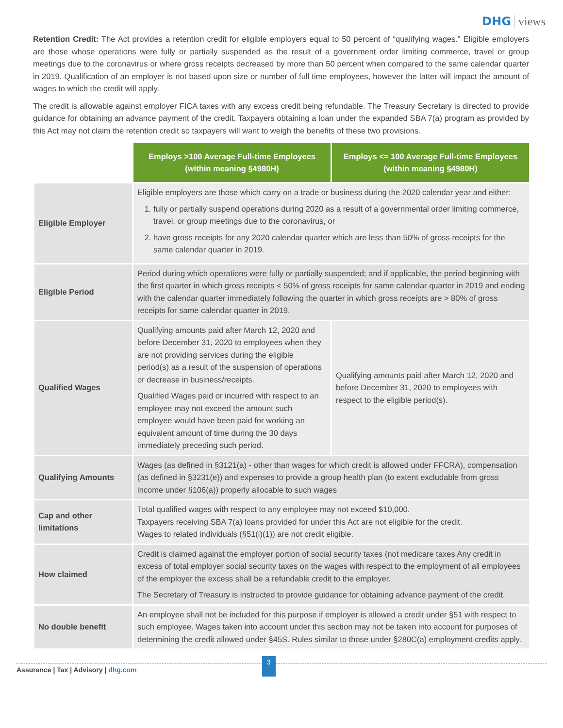DHG views
Retention Credit: The Act provides a retention credit for eligible employers equal to 50 percent of “qualifying wages.” Eligible employers are those whose operations were fully or partially suspended as the result of a government order limiting commerce, travel or group meetings due to the coronavirus or where gross receipts decreased by more than 50 percent when compared to the same calendar quarter in 2019. Qualification of an employer is not based upon size or number of full time employees, however the latter will impact the amount of wages to which the credit will apply.
The credit is allowable against employer FICA taxes with any excess credit being refundable. The Treasury Secretary is directed to provide guidance for obtaining an advance payment of the credit. Taxpayers obtaining a loan under the expanded SBA 7(a) program as provided by this Act may not claim the retention credit so taxpayers will want to weigh the benefits of these two provisions.
| | Employs >100 Average Full-time Employees (within meaning §4980H) | Employs <= 100 Average Full-time Employees (within meaning §4980H) |
| --- | --- | --- |
| Eligible Employer | Eligible employers are those which carry on a trade or business during the 2020 calendar year and either: 1. fully or partially suspend operations during 2020 as a result of a governmental order limiting commerce, travel, or group meetings due to the coronavirus, or 2. have gross receipts for any 2020 calendar quarter which are less than 50% of gross receipts for the same calendar quarter in 2019. | |
| Eligible Period | Period during which operations were fully or partially suspended; and if applicable, the period beginning with the first quarter in which gross receipts < 50% of gross receipts for same calendar quarter in 2019 and ending with the calendar quarter immediately following the quarter in which gross receipts are > 80% of gross receipts for same calendar quarter in 2019. | |
| Qualified Wages | Qualifying amounts paid after March 12, 2020 and before December 31, 2020 to employees when they are not providing services during the eligible period(s) as a result of the suspension of operations or decrease in business/receipts. Qualified Wages paid or incurred with respect to an employee may not exceed the amount such employee would have been paid for working an equivalent amount of time during the 30 days immediately preceding such period. | Qualifying amounts paid after March 12, 2020 and before December 31, 2020 to employees with respect to the eligible period(s). |
| Qualifying Amounts | Wages (as defined in §3121(a) - other than wages for which credit is allowed under FFCRA), compensation (as defined in §3231(e)) and expenses to provide a group health plan (to extent excludable from gross income under §106(a)) properly allocable to such wages | |
| Cap and other limitations | Total qualified wages with respect to any employee may not exceed $10,000. Taxpayers receiving SBA 7(a) loans provided for under this Act are not eligible for the credit. Wages to related individuals (§51(i)(1)) are not credit eligible. | |
| How claimed | Credit is claimed against the employer portion of social security taxes (not medicare taxes Any credit in excess of total employer social security taxes on the wages with respect to the employment of all employees of the employer the excess shall be a refundable credit to the employer. The Secretary of Treasury is instructed to provide guidance for obtaining advance payment of the credit. | |
| No double benefit | An employee shall not be included for this purpose if employer is allowed a credit under §51 with respect to such employee. Wages taken into account under this section may not be taken into account for purposes of determining the credit allowed under §45S. Rules similar to those under §280C(a) employment credits apply. | |
Assurance | Tax | Advisory | dhg.com 3